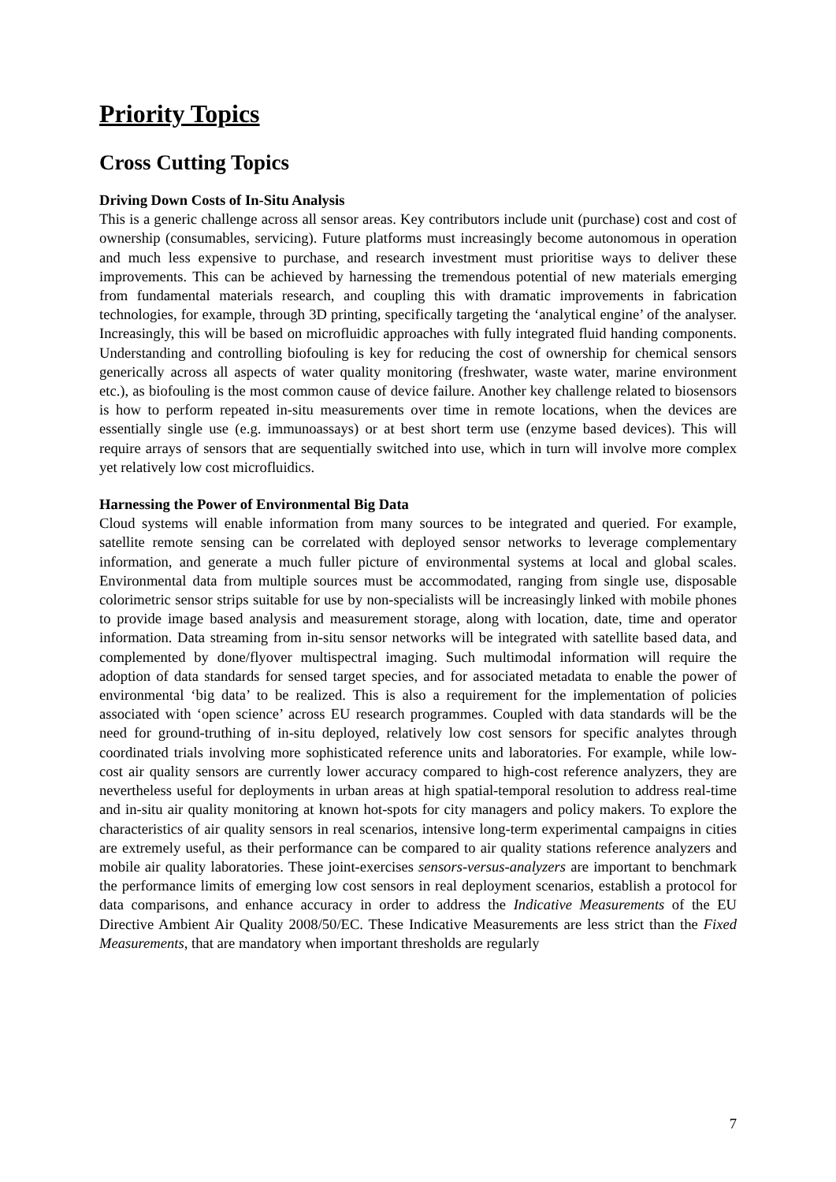Priority Topics
Cross Cutting Topics
Driving Down Costs of In-Situ Analysis
This is a generic challenge across all sensor areas. Key contributors include unit (purchase) cost and cost of ownership (consumables, servicing). Future platforms must increasingly become autonomous in operation and much less expensive to purchase, and research investment must prioritise ways to deliver these improvements. This can be achieved by harnessing the tremendous potential of new materials emerging from fundamental materials research, and coupling this with dramatic improvements in fabrication technologies, for example, through 3D printing, specifically targeting the ‘analytical engine’ of the analyser. Increasingly, this will be based on microfluidic approaches with fully integrated fluid handing components. Understanding and controlling biofouling is key for reducing the cost of ownership for chemical sensors generically across all aspects of water quality monitoring (freshwater, waste water, marine environment etc.), as biofouling is the most common cause of device failure. Another key challenge related to biosensors is how to perform repeated in-situ measurements over time in remote locations, when the devices are essentially single use (e.g. immunoassays) or at best short term use (enzyme based devices). This will require arrays of sensors that are sequentially switched into use, which in turn will involve more complex yet relatively low cost microfluidics.
Harnessing the Power of Environmental Big Data
Cloud systems will enable information from many sources to be integrated and queried. For example, satellite remote sensing can be correlated with deployed sensor networks to leverage complementary information, and generate a much fuller picture of environmental systems at local and global scales. Environmental data from multiple sources must be accommodated, ranging from single use, disposable colorimetric sensor strips suitable for use by non-specialists will be increasingly linked with mobile phones to provide image based analysis and measurement storage, along with location, date, time and operator information. Data streaming from in-situ sensor networks will be integrated with satellite based data, and complemented by done/flyover multispectral imaging. Such multimodal information will require the adoption of data standards for sensed target species, and for associated metadata to enable the power of environmental ‘big data’ to be realized. This is also a requirement for the implementation of policies associated with ‘open science’ across EU research programmes. Coupled with data standards will be the need for ground-truthing of in-situ deployed, relatively low cost sensors for specific analytes through coordinated trials involving more sophisticated reference units and laboratories. For example, while low-cost air quality sensors are currently lower accuracy compared to high-cost reference analyzers, they are nevertheless useful for deployments in urban areas at high spatial-temporal resolution to address real-time and in-situ air quality monitoring at known hot-spots for city managers and policy makers. To explore the characteristics of air quality sensors in real scenarios, intensive long-term experimental campaigns in cities are extremely useful, as their performance can be compared to air quality stations reference analyzers and mobile air quality laboratories. These joint-exercises sensors-versus-analyzers are important to benchmark the performance limits of emerging low cost sensors in real deployment scenarios, establish a protocol for data comparisons, and enhance accuracy in order to address the Indicative Measurements of the EU Directive Ambient Air Quality 2008/50/EC. These Indicative Measurements are less strict than the Fixed Measurements, that are mandatory when important thresholds are regularly
7